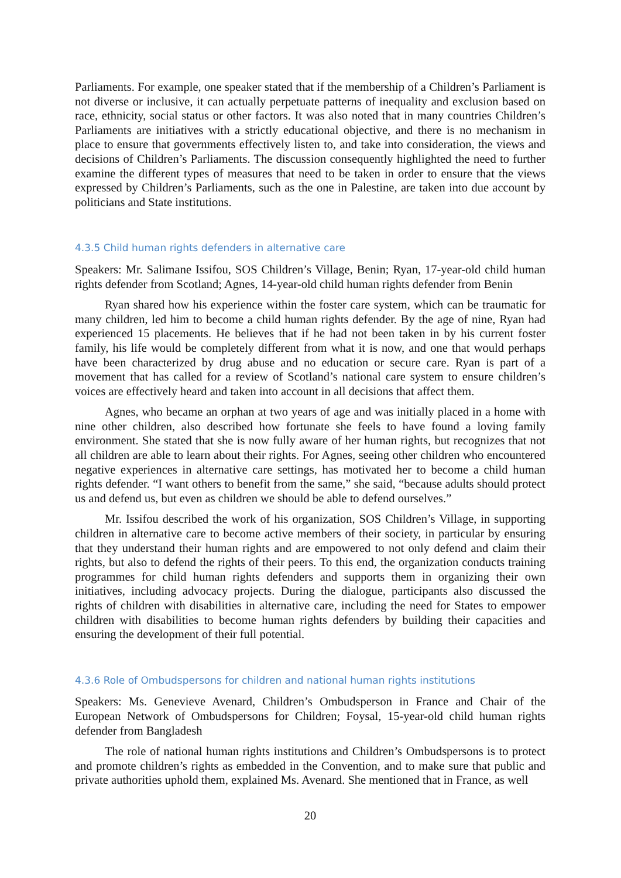Parliaments. For example, one speaker stated that if the membership of a Children’s Parliament is not diverse or inclusive, it can actually perpetuate patterns of inequality and exclusion based on race, ethnicity, social status or other factors. It was also noted that in many countries Children’s Parliaments are initiatives with a strictly educational objective, and there is no mechanism in place to ensure that governments effectively listen to, and take into consideration, the views and decisions of Children’s Parliaments. The discussion consequently highlighted the need to further examine the different types of measures that need to be taken in order to ensure that the views expressed by Children’s Parliaments, such as the one in Palestine, are taken into due account by politicians and State institutions.
4.3.5 Child human rights defenders in alternative care
Speakers: Mr. Salimane Issifou, SOS Children’s Village, Benin; Ryan, 17-year-old child human rights defender from Scotland; Agnes, 14-year-old child human rights defender from Benin
Ryan shared how his experience within the foster care system, which can be traumatic for many children, led him to become a child human rights defender. By the age of nine, Ryan had experienced 15 placements. He believes that if he had not been taken in by his current foster family, his life would be completely different from what it is now, and one that would perhaps have been characterized by drug abuse and no education or secure care. Ryan is part of a movement that has called for a review of Scotland’s national care system to ensure children’s voices are effectively heard and taken into account in all decisions that affect them.
Agnes, who became an orphan at two years of age and was initially placed in a home with nine other children, also described how fortunate she feels to have found a loving family environment. She stated that she is now fully aware of her human rights, but recognizes that not all children are able to learn about their rights. For Agnes, seeing other children who encountered negative experiences in alternative care settings, has motivated her to become a child human rights defender. “I want others to benefit from the same,” she said, “because adults should protect us and defend us, but even as children we should be able to defend ourselves.”
Mr. Issifou described the work of his organization, SOS Children’s Village, in supporting children in alternative care to become active members of their society, in particular by ensuring that they understand their human rights and are empowered to not only defend and claim their rights, but also to defend the rights of their peers. To this end, the organization conducts training programmes for child human rights defenders and supports them in organizing their own initiatives, including advocacy projects. During the dialogue, participants also discussed the rights of children with disabilities in alternative care, including the need for States to empower children with disabilities to become human rights defenders by building their capacities and ensuring the development of their full potential.
4.3.6 Role of Ombudspersons for children and national human rights institutions
Speakers: Ms. Genevieve Avenard, Children’s Ombudsperson in France and Chair of the European Network of Ombudspersons for Children; Foysal, 15-year-old child human rights defender from Bangladesh
The role of national human rights institutions and Children’s Ombudspersons is to protect and promote children’s rights as embedded in the Convention, and to make sure that public and private authorities uphold them, explained Ms. Avenard. She mentioned that in France, as well
20